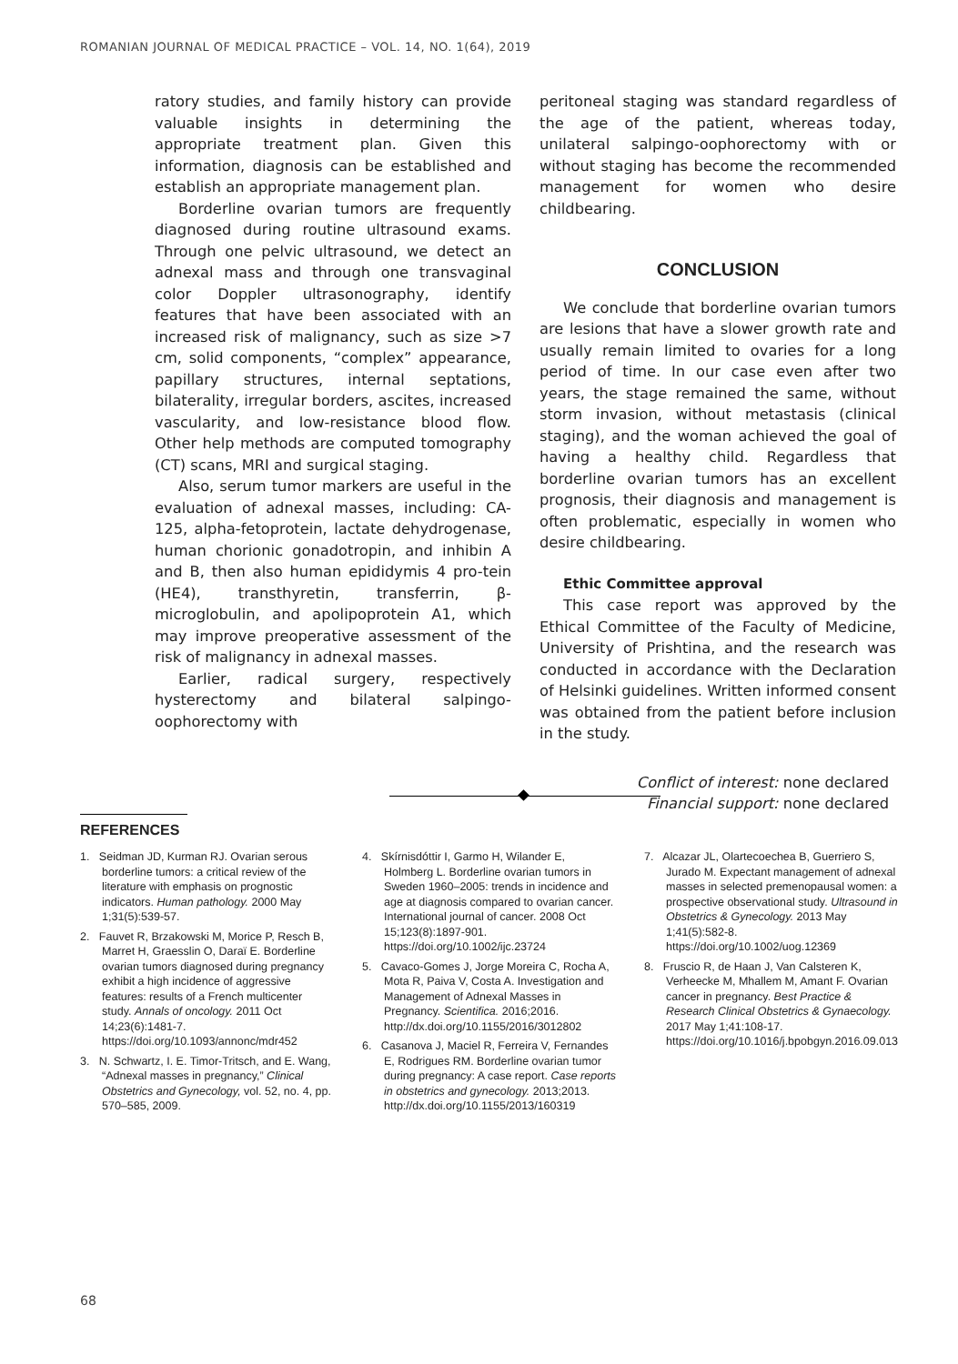ROMANIAN JOURNAL OF MEDICAL PRACTICE – VOL. 14, NO. 1(64), 2019
ratory studies, and family history can provide valuable insights in determining the appropriate treatment plan. Given this information, diagnosis can be established and establish an appropriate management plan.
Borderline ovarian tumors are frequently diagnosed during routine ultrasound exams. Through one pelvic ultrasound, we detect an adnexal mass and through one transvaginal color Doppler ultrasonography, identify features that have been associated with an increased risk of malignancy, such as size >7 cm, solid components, “complex” appearance, papillary structures, internal septations, bilaterality, irregular borders, ascites, increased vascularity, and low-resistance blood flow. Other help methods are computed tomography (CT) scans, MRI and surgical staging.
Also, serum tumor markers are useful in the evaluation of adnexal masses, including: CA-125, alpha-fetoprotein, lactate dehydrogenase, human chorionic gonadotropin, and inhibin A and B, then also human epididymis 4 pro-tein (HE4), transthyretin, transferrin, β-microglobulin, and apolipoprotein A1, which may improve preoperative assessment of the risk of malignancy in adnexal masses.
Earlier, radical surgery, respectively hysterectomy and bilateral salpingo-oophorectomy with
peritoneal staging was standard regardless of the age of the patient, whereas today, unilateral salpingo-oophorectomy with or without staging has become the recommended management for women who desire childbearing.
CONCLUSION
We conclude that borderline ovarian tumors are lesions that have a slower growth rate and usually remain limited to ovaries for a long period of time. In our case even after two years, the stage remained the same, without storm invasion, without metastasis (clinical staging), and the woman achieved the goal of having a healthy child. Regardless that borderline ovarian tumors has an excellent prognosis, their diagnosis and management is often problematic, especially in women who desire childbearing.
Ethic Committee approval
This case report was approved by the Ethical Committee of the Faculty of Medicine, University of Prishtina, and the research was conducted in accordance with the Declaration of Helsinki guidelines. Written informed consent was obtained from the patient before inclusion in the study.
Conflict of interest: none declared
Financial support: none declared
REFERENCES
1. Seidman JD, Kurman RJ. Ovarian serous borderline tumors: a critical review of the literature with emphasis on prognostic indicators. Human pathology. 2000 May 1;31(5):539-57.
2. Fauvet R, Brzakowski M, Morice P, Resch B, Marret H, Graesslin O, Daraï E. Borderline ovarian tumors diagnosed during pregnancy exhibit a high incidence of aggressive features: results of a French multicenter study. Annals of oncology. 2011 Oct 14;23(6):1481-7. https://doi.org/10.1093/annonc/mdr452
3. N. Schwartz, I. E. Timor-Tritsch, and E. Wang, “Adnexal masses in pregnancy,” Clinical Obstetrics and Gynecology, vol. 52, no. 4, pp. 570–585, 2009.
4. Skírnisdóttir I, Garmo H, Wilander E, Holmberg L. Borderline ovarian tumors in Sweden 1960–2005: trends in incidence and age at diagnosis compared to ovarian cancer. International journal of cancer. 2008 Oct 15;123(8):1897-901. https://doi.org/10.1002/ijc.23724
5. Cavaco-Gomes J, Jorge Moreira C, Rocha A, Mota R, Paiva V, Costa A. Investigation and Management of Adnexal Masses in Pregnancy. Scientifica. 2016;2016. http://dx.doi.org/10.1155/2016/3012802
6. Casanova J, Maciel R, Ferreira V, Fernandes E, Rodrigues RM. Borderline ovarian tumor during pregnancy: A case report. Case reports in obstetrics and gynecology. 2013;2013. http://dx.doi.org/10.1155/2013/160319
7. Alcazar JL, Olartecoechea B, Guerriero S, Jurado M. Expectant management of adnexal masses in selected premenopausal women: a prospective observational study. Ultrasound in Obstetrics & Gynecology. 2013 May 1;41(5):582-8. https://doi.org/10.1002/uog.12369
8. Fruscio R, de Haan J, Van Calsteren K, Verheecke M, Mhallem M, Amant F. Ovarian cancer in pregnancy. Best Practice & Research Clinical Obstetrics & Gynaecology. 2017 May 1;41:108-17. https://doi.org/10.1016/j.bpobgyn.2016.09.013
68